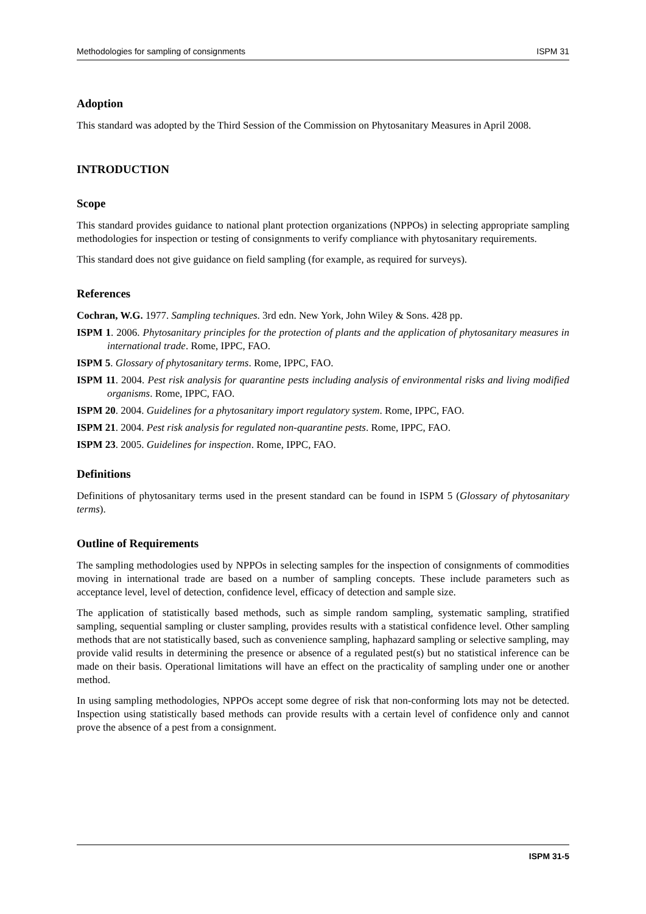Methodologies for sampling of consignments ISPM 31
Adoption
This standard was adopted by the Third Session of the Commission on Phytosanitary Measures in April 2008.
INTRODUCTION
Scope
This standard provides guidance to national plant protection organizations (NPPOs) in selecting appropriate sampling methodologies for inspection or testing of consignments to verify compliance with phytosanitary requirements.
This standard does not give guidance on field sampling (for example, as required for surveys).
References
Cochran, W.G. 1977. Sampling techniques. 3rd edn. New York, John Wiley & Sons. 428 pp.
ISPM 1. 2006. Phytosanitary principles for the protection of plants and the application of phytosanitary measures in international trade. Rome, IPPC, FAO.
ISPM 5. Glossary of phytosanitary terms. Rome, IPPC, FAO.
ISPM 11. 2004. Pest risk analysis for quarantine pests including analysis of environmental risks and living modified organisms. Rome, IPPC, FAO.
ISPM 20. 2004. Guidelines for a phytosanitary import regulatory system. Rome, IPPC, FAO.
ISPM 21. 2004. Pest risk analysis for regulated non-quarantine pests. Rome, IPPC, FAO.
ISPM 23. 2005. Guidelines for inspection. Rome, IPPC, FAO.
Definitions
Definitions of phytosanitary terms used in the present standard can be found in ISPM 5 (Glossary of phytosanitary terms).
Outline of Requirements
The sampling methodologies used by NPPOs in selecting samples for the inspection of consignments of commodities moving in international trade are based on a number of sampling concepts. These include parameters such as acceptance level, level of detection, confidence level, efficacy of detection and sample size.
The application of statistically based methods, such as simple random sampling, systematic sampling, stratified sampling, sequential sampling or cluster sampling, provides results with a statistical confidence level. Other sampling methods that are not statistically based, such as convenience sampling, haphazard sampling or selective sampling, may provide valid results in determining the presence or absence of a regulated pest(s) but no statistical inference can be made on their basis. Operational limitations will have an effect on the practicality of sampling under one or another method.
In using sampling methodologies, NPPOs accept some degree of risk that non-conforming lots may not be detected. Inspection using statistically based methods can provide results with a certain level of confidence only and cannot prove the absence of a pest from a consignment.
ISPM 31-5